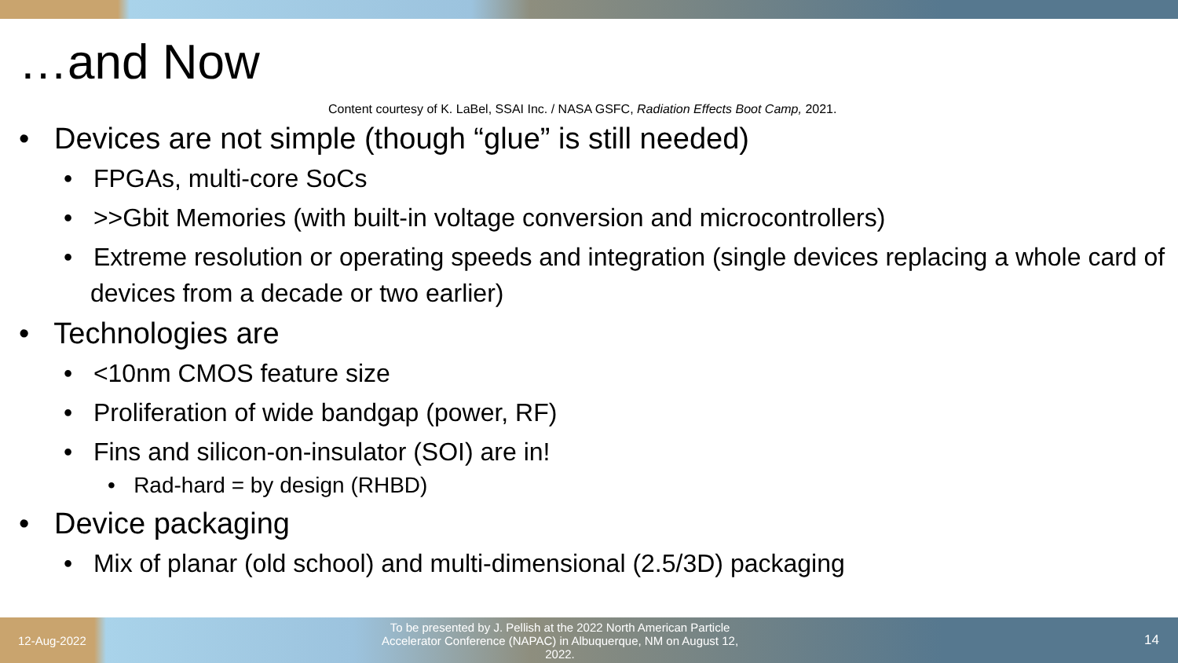…and Now
Content courtesy of K. LaBel, SSAI Inc. / NASA GSFC, Radiation Effects Boot Camp, 2021.
• Devices are not simple (though “glue” is still needed)
• FPGAs, multi-core SoCs
• >>Gbit Memories (with built-in voltage conversion and microcontrollers)
• Extreme resolution or operating speeds and integration (single devices replacing a whole card of devices from a decade or two earlier)
• Technologies are
• <10nm CMOS feature size
• Proliferation of wide bandgap (power, RF)
• Fins and silicon-on-insulator (SOI) are in!
• Rad-hard = by design (RHBD)
• Device packaging
• Mix of planar (old school) and multi-dimensional (2.5/3D) packaging
12-Aug-2022 To be presented by J. Pellish at the 2022 North American Particle Accelerator Conference (NAPAC) in Albuquerque, NM on August 12, 2022. 14